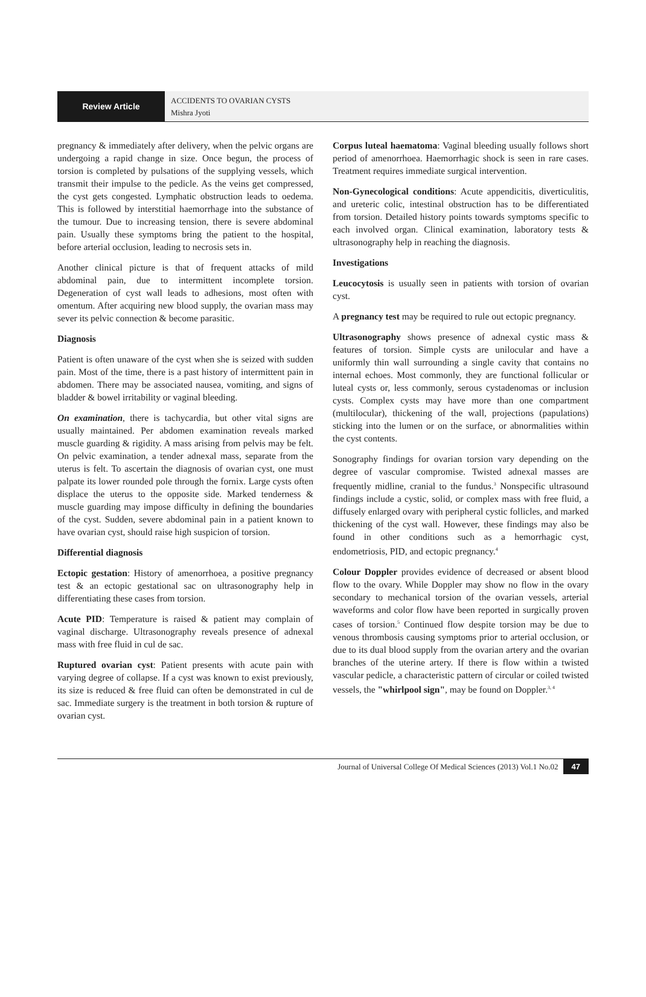Review Article
ACCIDENTS TO OVARIAN CYSTS
Mishra Jyoti
pregnancy & immediately after delivery, when the pelvic organs are undergoing a rapid change in size. Once begun, the process of torsion is completed by pulsations of the supplying vessels, which transmit their impulse to the pedicle. As the veins get compressed, the cyst gets congested. Lymphatic obstruction leads to oedema. This is followed by interstitial haemorrhage into the substance of the tumour. Due to increasing tension, there is severe abdominal pain. Usually these symptoms bring the patient to the hospital, before arterial occlusion, leading to necrosis sets in.
Another clinical picture is that of frequent attacks of mild abdominal pain, due to intermittent incomplete torsion. Degeneration of cyst wall leads to adhesions, most often with omentum. After acquiring new blood supply, the ovarian mass may sever its pelvic connection & become parasitic.
Diagnosis
Patient is often unaware of the cyst when she is seized with sudden pain. Most of the time, there is a past history of intermittent pain in abdomen. There may be associated nausea, vomiting, and signs of bladder & bowel irritability or vaginal bleeding.
On examination, there is tachycardia, but other vital signs are usually maintained. Per abdomen examination reveals marked muscle guarding & rigidity. A mass arising from pelvis may be felt. On pelvic examination, a tender adnexal mass, separate from the uterus is felt. To ascertain the diagnosis of ovarian cyst, one must palpate its lower rounded pole through the fornix. Large cysts often displace the uterus to the opposite side. Marked tenderness & muscle guarding may impose difficulty in defining the boundaries of the cyst. Sudden, severe abdominal pain in a patient known to have ovarian cyst, should raise high suspicion of torsion.
Differential diagnosis
Ectopic gestation: History of amenorrhoea, a positive pregnancy test & an ectopic gestational sac on ultrasonography help in differentiating these cases from torsion.
Acute PID: Temperature is raised & patient may complain of vaginal discharge. Ultrasonography reveals presence of adnexal mass with free fluid in cul de sac.
Ruptured ovarian cyst: Patient presents with acute pain with varying degree of collapse. If a cyst was known to exist previously, its size is reduced & free fluid can often be demonstrated in cul de sac. Immediate surgery is the treatment in both torsion & rupture of ovarian cyst.
Corpus luteal haematoma: Vaginal bleeding usually follows short period of amenorrhoea. Haemorrhagic shock is seen in rare cases. Treatment requires immediate surgical intervention.
Non-Gynecological conditions: Acute appendicitis, diverticulitis, and ureteric colic, intestinal obstruction has to be differentiated from torsion. Detailed history points towards symptoms specific to each involved organ. Clinical examination, laboratory tests & ultrasonography help in reaching the diagnosis.
Investigations
Leucocytosis is usually seen in patients with torsion of ovarian cyst.
A pregnancy test may be required to rule out ectopic pregnancy.
Ultrasonography shows presence of adnexal cystic mass & features of torsion. Simple cysts are unilocular and have a uniformly thin wall surrounding a single cavity that contains no internal echoes. Most commonly, they are functional follicular or luteal cysts or, less commonly, serous cystadenomas or inclusion cysts. Complex cysts may have more than one compartment (multilocular), thickening of the wall, projections (papulations) sticking into the lumen or on the surface, or abnormalities within the cyst contents.
Sonography findings for ovarian torsion vary depending on the degree of vascular compromise. Twisted adnexal masses are frequently midline, cranial to the fundus.<sup>3</sup> Nonspecific ultrasound findings include a cystic, solid, or complex mass with free fluid, a diffusely enlarged ovary with peripheral cystic follicles, and marked thickening of the cyst wall. However, these findings may also be found in other conditions such as a hemorrhagic cyst, endometriosis, PID, and ectopic pregnancy.<sup>4</sup>
Colour Doppler provides evidence of decreased or absent blood flow to the ovary. While Doppler may show no flow in the ovary secondary to mechanical torsion of the ovarian vessels, arterial waveforms and color flow have been reported in surgically proven cases of torsion.<sup>5</sup> Continued flow despite torsion may be due to venous thrombosis causing symptoms prior to arterial occlusion, or due to its dual blood supply from the ovarian artery and the ovarian branches of the uterine artery. If there is flow within a twisted vascular pedicle, a characteristic pattern of circular or coiled twisted vessels, the "whirlpool sign", may be found on Doppler.<sup>3, 4</sup>
Journal of Universal College Of Medical Sciences (2013) Vol.1 No.02 47